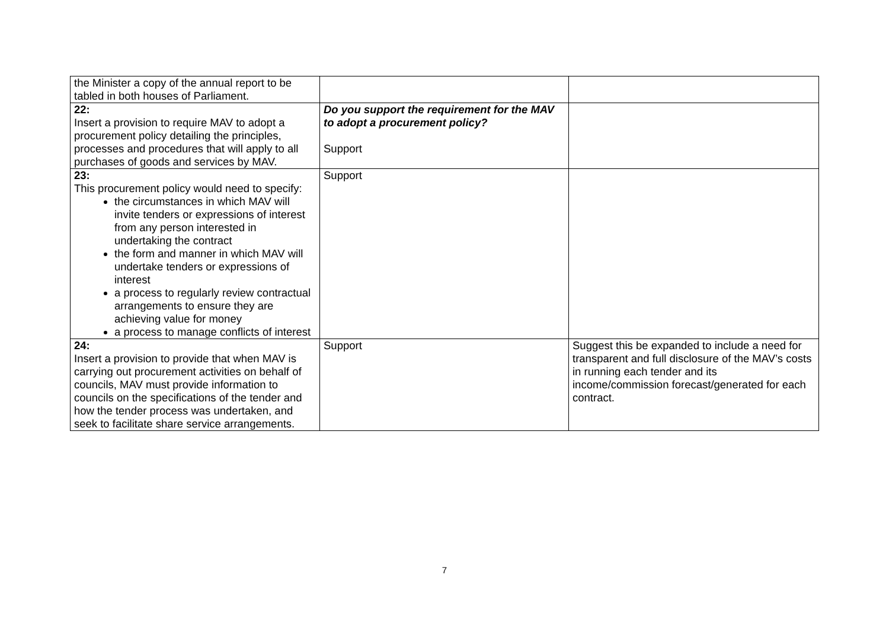| the Minister a copy of the annual report to be tabled in both houses of Parliament. | | |
| 22: Insert a provision to require MAV to adopt a procurement policy detailing the principles, processes and procedures that will apply to all purchases of goods and services by MAV. | Do you support the requirement for the MAV to adopt a procurement policy? Support | |
| 23: This procurement policy would need to specify: the circumstances in which MAV will invite tenders or expressions of interest from any person interested in undertaking the contract the form and manner in which MAV will undertake tenders or expressions of interest a process to regularly review contractual arrangements to ensure they are achieving value for money a process to manage conflicts of interest | Support | |
| 24: Insert a provision to provide that when MAV is carrying out procurement activities on behalf of councils, MAV must provide information to councils on the specifications of the tender and how the tender process was undertaken, and seek to facilitate share service arrangements. | Support | Suggest this be expanded to include a need for transparent and full disclosure of the MAV’s costs in running each tender and its income/commission forecast/generated for each contract. |
7